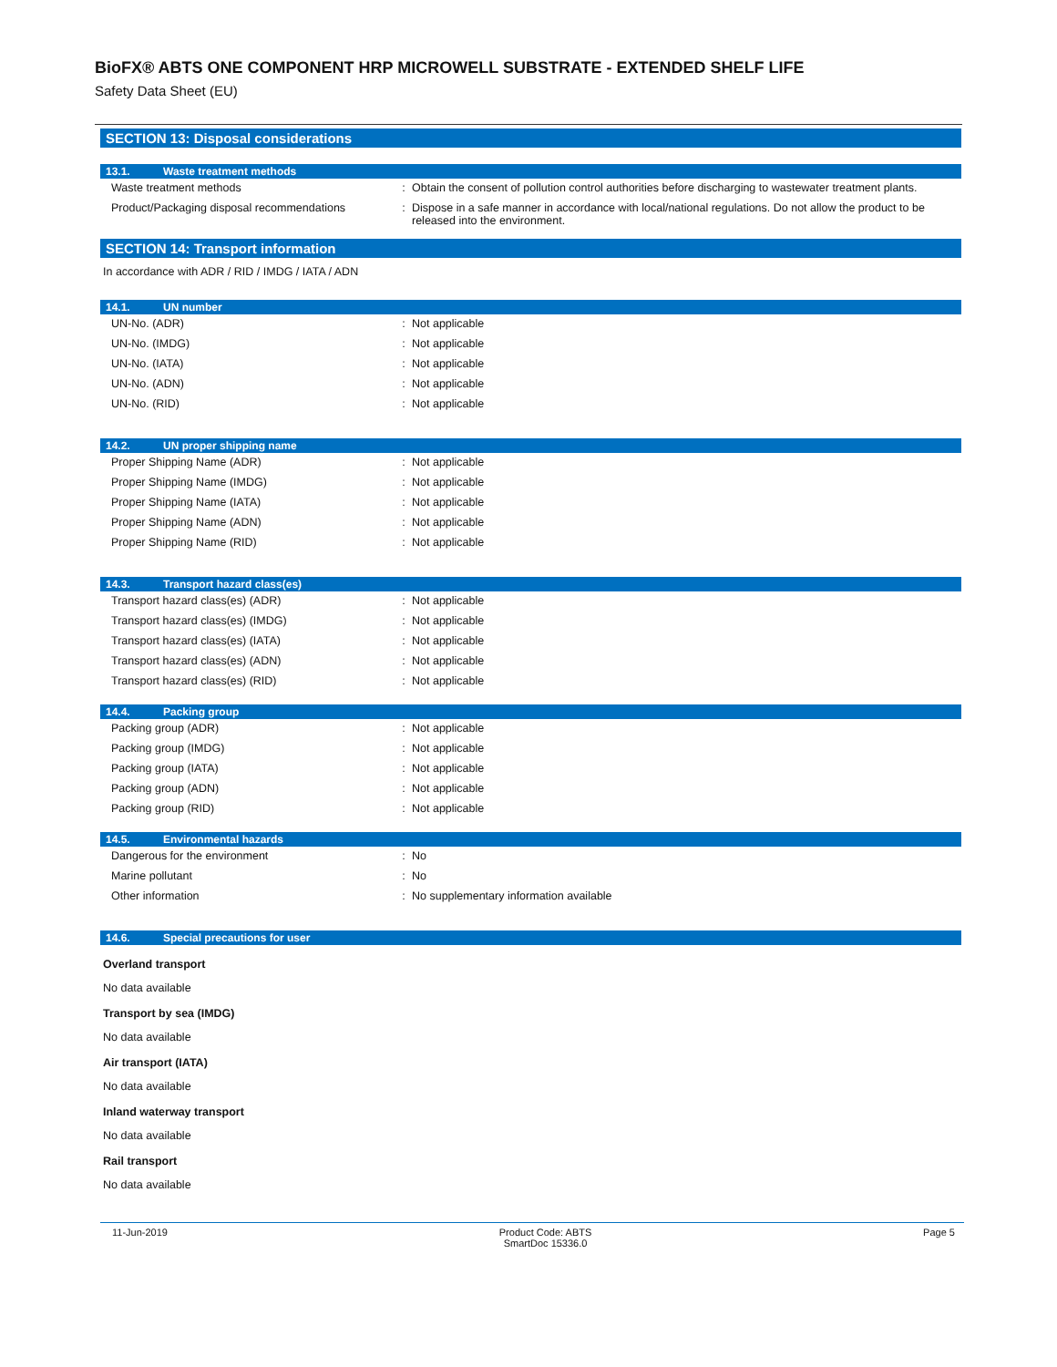BioFX® ABTS ONE COMPONENT HRP MICROWELL SUBSTRATE - EXTENDED SHELF LIFE
Safety Data Sheet (EU)
SECTION 13: Disposal considerations
13.1. Waste treatment methods
| Waste treatment methods | : | Obtain the consent of pollution control authorities before discharging to wastewater treatment plants. |
| Product/Packaging disposal recommendations | : | Dispose in a safe manner in accordance with local/national regulations. Do not allow the product to be released into the environment. |
SECTION 14: Transport information
In accordance with ADR / RID / IMDG / IATA / ADN
14.1. UN number
| UN-No. (ADR) | : | Not applicable |
| UN-No. (IMDG) | : | Not applicable |
| UN-No. (IATA) | : | Not applicable |
| UN-No. (ADN) | : | Not applicable |
| UN-No. (RID) | : | Not applicable |
14.2. UN proper shipping name
| Proper Shipping Name (ADR) | : | Not applicable |
| Proper Shipping Name (IMDG) | : | Not applicable |
| Proper Shipping Name (IATA) | : | Not applicable |
| Proper Shipping Name (ADN) | : | Not applicable |
| Proper Shipping Name (RID) | : | Not applicable |
14.3. Transport hazard class(es)
| Transport hazard class(es) (ADR) | : | Not applicable |
| Transport hazard class(es) (IMDG) | : | Not applicable |
| Transport hazard class(es) (IATA) | : | Not applicable |
| Transport hazard class(es) (ADN) | : | Not applicable |
| Transport hazard class(es) (RID) | : | Not applicable |
14.4. Packing group
| Packing group (ADR) | : | Not applicable |
| Packing group (IMDG) | : | Not applicable |
| Packing group (IATA) | : | Not applicable |
| Packing group (ADN) | : | Not applicable |
| Packing group (RID) | : | Not applicable |
14.5. Environmental hazards
| Dangerous for the environment | : | No |
| Marine pollutant | : | No |
| Other information | : | No supplementary information available |
14.6. Special precautions for user
Overland transport
No data available
Transport by sea (IMDG)
No data available
Air transport (IATA)
No data available
Inland waterway transport
No data available
Rail transport
No data available
11-Jun-2019 Product Code: ABTS
SmartDoc 15336.0
Page 5